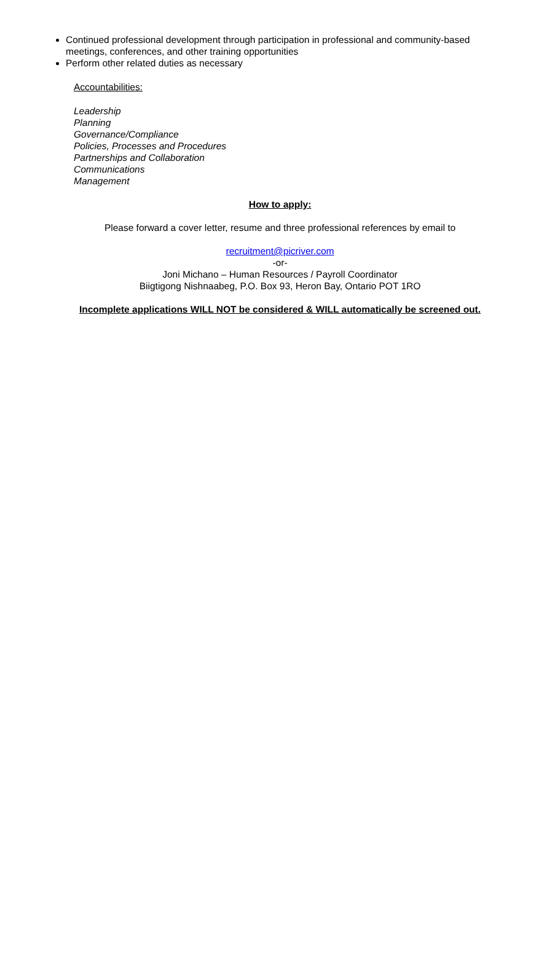Continued professional development through participation in professional and community-based meetings, conferences, and other training opportunities
Perform other related duties as necessary
Accountabilities:
Leadership
Planning
Governance/Compliance
Policies, Processes and Procedures
Partnerships and Collaboration
Communications
Management
How to apply:
Please forward a cover letter, resume and three professional references by email to
recruitment@picriver.com
-or-
Joni Michano – Human Resources / Payroll Coordinator
Biigtigong Nishnaabeg, P.O. Box 93, Heron Bay, Ontario POT 1RO
Incomplete applications WILL NOT be considered & WILL automatically be screened out.